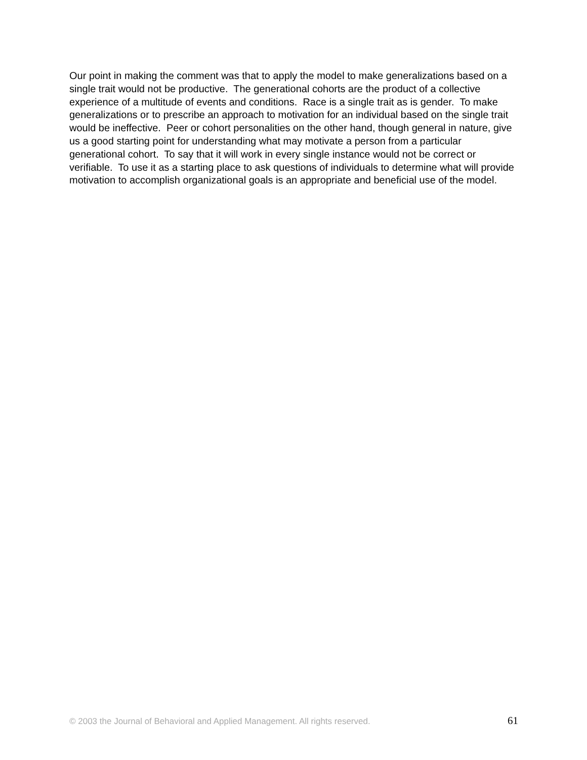Our point in making the comment was that to apply the model to make generalizations based on a single trait would not be productive. The generational cohorts are the product of a collective experience of a multitude of events and conditions. Race is a single trait as is gender. To make generalizations or to prescribe an approach to motivation for an individual based on the single trait would be ineffective. Peer or cohort personalities on the other hand, though general in nature, give us a good starting point for understanding what may motivate a person from a particular generational cohort. To say that it will work in every single instance would not be correct or verifiable. To use it as a starting place to ask questions of individuals to determine what will provide motivation to accomplish organizational goals is an appropriate and beneficial use of the model.
© 2003 the Journal of Behavioral and Applied Management. All rights reserved. 61